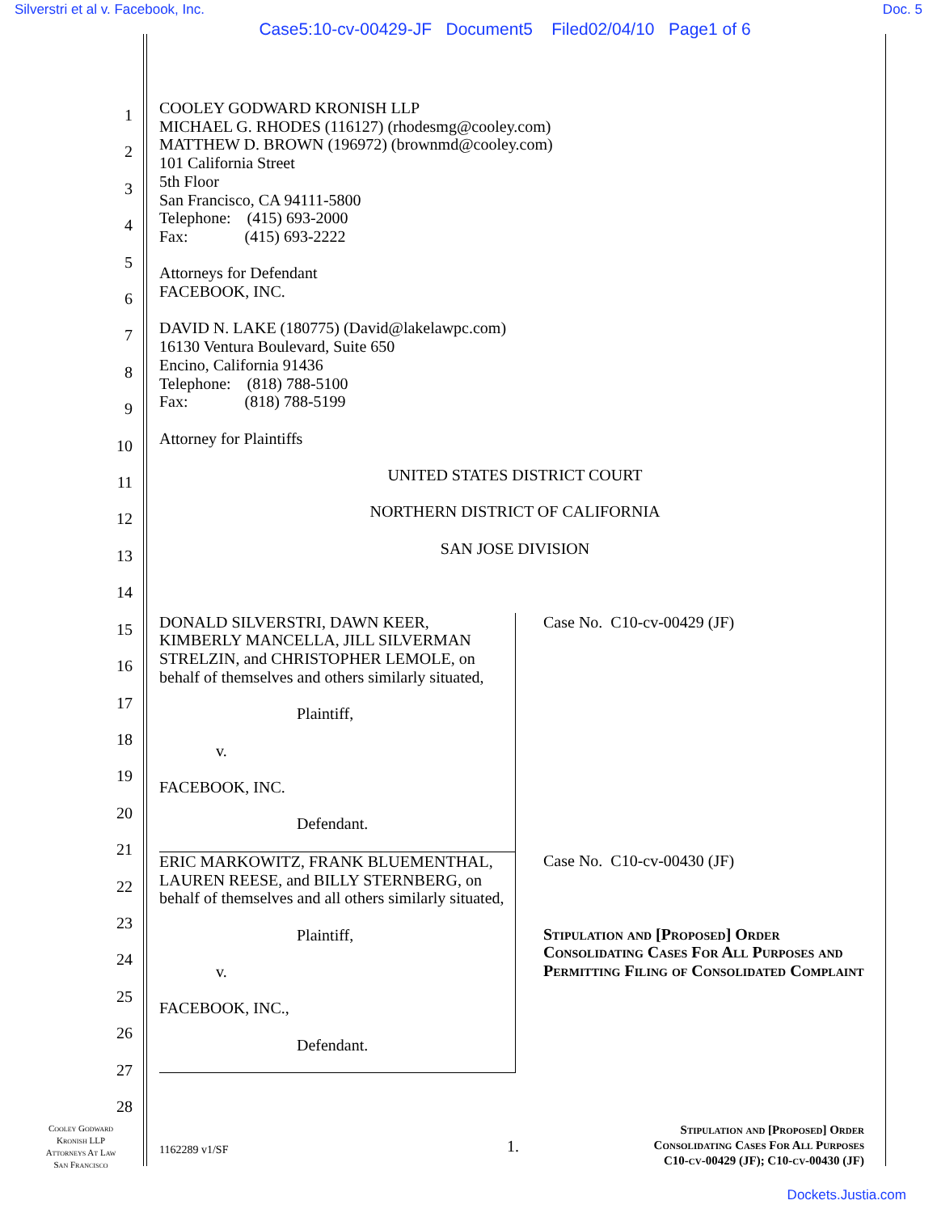Silverstri et al v. Facebook, Inc. Doc. 5
Case5:10-cv-00429-JF Document5 Filed02/04/10 Page1 of 6
1
2
3
4
5
6
7
8
9
10
11
12
13
14
15
16
17
18
19
20
21
22
23
24
25
26
27
28
COOLEY GODWARD KRONISH LLP
MICHAEL G. RHODES (116127) (rhodesmg@cooley.com)
MATTHEW D. BROWN (196972) (brownmd@cooley.com)
101 California Street
5th Floor
San Francisco, CA 94111-5800
Telephone: (415) 693-2000
Fax: (415) 693-2222
Attorneys for Defendant
FACEBOOK, INC.
DAVID N. LAKE (180775) (David@lakelawpc.com)
16130 Ventura Boulevard, Suite 650
Encino, California 91436
Telephone: (818) 788-5100
Fax: (818) 788-5199
Attorney for Plaintiffs
UNITED STATES DISTRICT COURT
NORTHERN DISTRICT OF CALIFORNIA
SAN JOSE DIVISION
DONALD SILVERSTRI, DAWN KEER, KIMBERLY MANCELLA, JILL SILVERMAN STRELZIN, and CHRISTOPHER LEMOLE, on behalf of themselves and others similarly situated,
Plaintiff,
v.
FACEBOOK, INC.
Defendant.
Case No. C10-cv-00429 (JF)
ERIC MARKOWITZ, FRANK BLUEMENTHAL, LAUREN REESE, and BILLY STERNBERG, on behalf of themselves and all others similarly situated,
Plaintiff,
v.
FACEBOOK, INC.,
Defendant.
Case No. C10-cv-00430 (JF)
Stipulation and [Proposed] Order Consolidating Cases For All Purposes and Permitting Filing of Consolidated Complaint
Cooley Godward
Kronish LLP
Attorneys At Law
San Francisco
1162289 v1/SF 1.
Stipulation and [Proposed] Order
Consolidating Cases For All Purposes
C10-cv-00429 (JF); C10-cv-00430 (JF)
Dockets.Justia.com